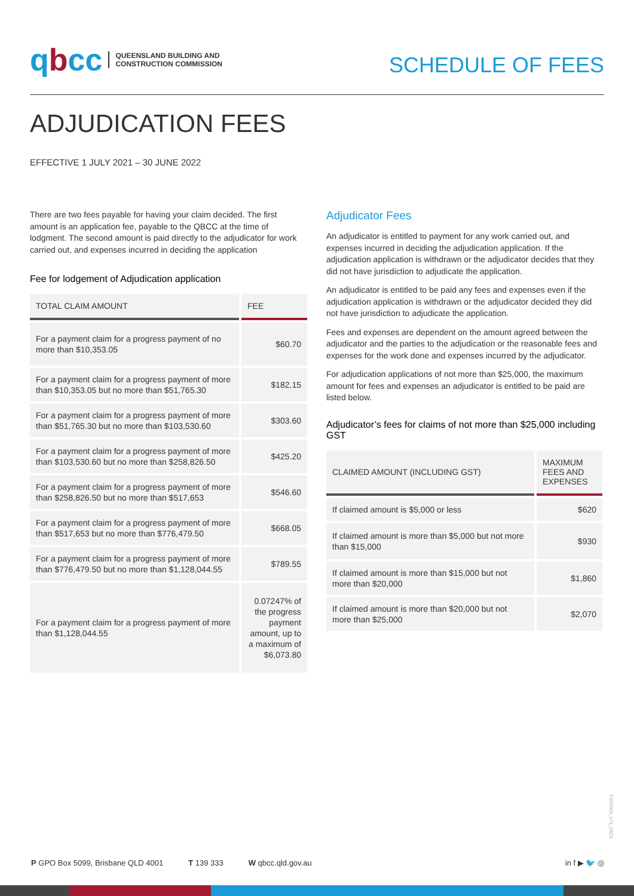qbcc
QUEENSLAND BUILDING AND
CONSTRUCTION COMMISSION
SCHEDULE OF FEES
ADJUDICATION FEES
EFFECTIVE 1 JULY 2021 – 30 JUNE 2022
There are two fees payable for having your claim decided. The first amount is an application fee, payable to the QBCC at the time of lodgment. The second amount is paid directly to the adjudicator for work carried out, and expenses incurred in deciding the application
Fee for lodgement of Adjudication application
| TOTAL CLAIM AMOUNT | FEE |
| --- | --- |
| For a payment claim for a progress payment of no more than $10,353.05 | $60.70 |
| For a payment claim for a progress payment of more than $10,353.05 but no more than $51,765.30 | $182.15 |
| For a payment claim for a progress payment of more than $51,765.30 but no more than $103,530.60 | $303.60 |
| For a payment claim for a progress payment of more than $103,530.60 but no more than $258,826.50 | $425.20 |
| For a payment claim for a progress payment of more than $258,826.50 but no more than $517,653 | $546.60 |
| For a payment claim for a progress payment of more than $517,653 but no more than $776,479.50 | $668.05 |
| For a payment claim for a progress payment of more than $776,479.50 but no more than $1,128,044.55 | $789.55 |
| For a payment claim for a progress payment of more than $1,128,044.55 | 0.07247% of the progress payment amount, up to a maximum of $6,073.80 |
Adjudicator Fees
An adjudicator is entitled to payment for any work carried out, and expenses incurred in deciding the adjudication application. If the adjudication application is withdrawn or the adjudicator decides that they did not have jurisdiction to adjudicate the application.
An adjudicator is entitled to be paid any fees and expenses even if the adjudication application is withdrawn or the adjudicator decided they did not have jurisdiction to adjudicate the application.
Fees and expenses are dependent on the amount agreed between the adjudicator and the parties to the adjudication or the reasonable fees and expenses for the work done and expenses incurred by the adjudicator.
For adjudication applications of not more than $25,000, the maximum amount for fees and expenses an adjudicator is entitled to be paid are listed below.
Adjudicator’s fees for claims of not more than $25,000 including GST
| CLAIMED AMOUNT (INCLUDING GST) | MAXIMUM FEES AND EXPENSES |
| --- | --- |
| If claimed amount is $5,000 or less | $620 |
| If claimed amount is more than $5,000 but not more than $15,000 | $930 |
| If claimed amount is more than $15,000 but not more than $20,000 | $1,860 |
| If claimed amount is more than $20,000 but not more than $25,000 | $2,070 |
FSF0006_s79_06/21
P GPO Box 5099, Brisbane QLD 4001 T 139 333 W qbcc.qld.gov.au in f ▶ 🐦 ◎